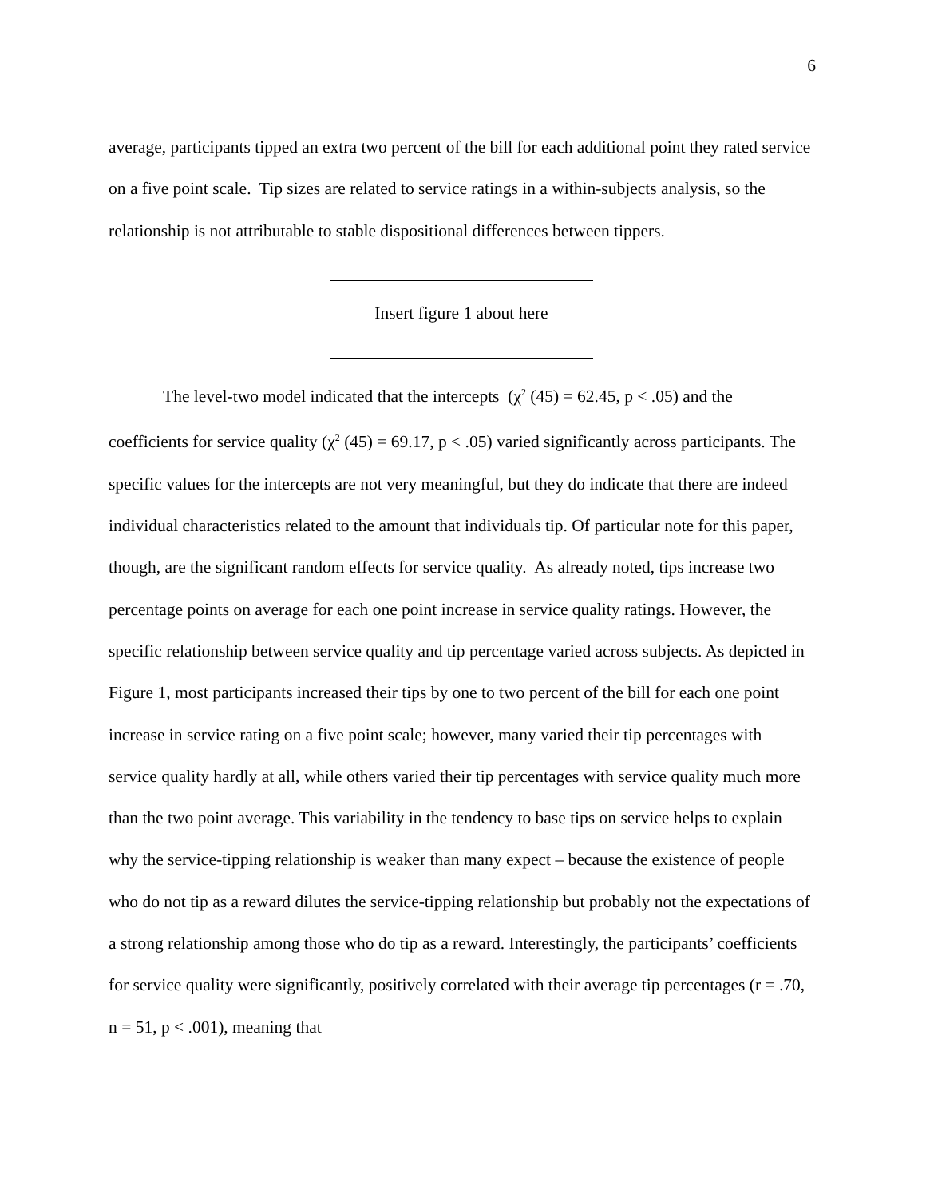6
average, participants tipped an extra two percent of the bill for each additional point they rated service on a five point scale. Tip sizes are related to service ratings in a within-subjects analysis, so the relationship is not attributable to stable dispositional differences between tippers.
Insert figure 1 about here
The level-two model indicated that the intercepts (χ<sup>2</sup> (45) = 62.45, p < .05) and the coefficients for service quality (χ<sup>2</sup> (45) = 69.17, p < .05) varied significantly across participants. The specific values for the intercepts are not very meaningful, but they do indicate that there are indeed individual characteristics related to the amount that individuals tip. Of particular note for this paper, though, are the significant random effects for service quality. As already noted, tips increase two percentage points on average for each one point increase in service quality ratings. However, the specific relationship between service quality and tip percentage varied across subjects. As depicted in Figure 1, most participants increased their tips by one to two percent of the bill for each one point increase in service rating on a five point scale; however, many varied their tip percentages with service quality hardly at all, while others varied their tip percentages with service quality much more than the two point average. This variability in the tendency to base tips on service helps to explain why the service-tipping relationship is weaker than many expect – because the existence of people who do not tip as a reward dilutes the service-tipping relationship but probably not the expectations of a strong relationship among those who do tip as a reward. Interestingly, the participants’ coefficients for service quality were significantly, positively correlated with their average tip percentages (r = .70, n = 51, p < .001), meaning that